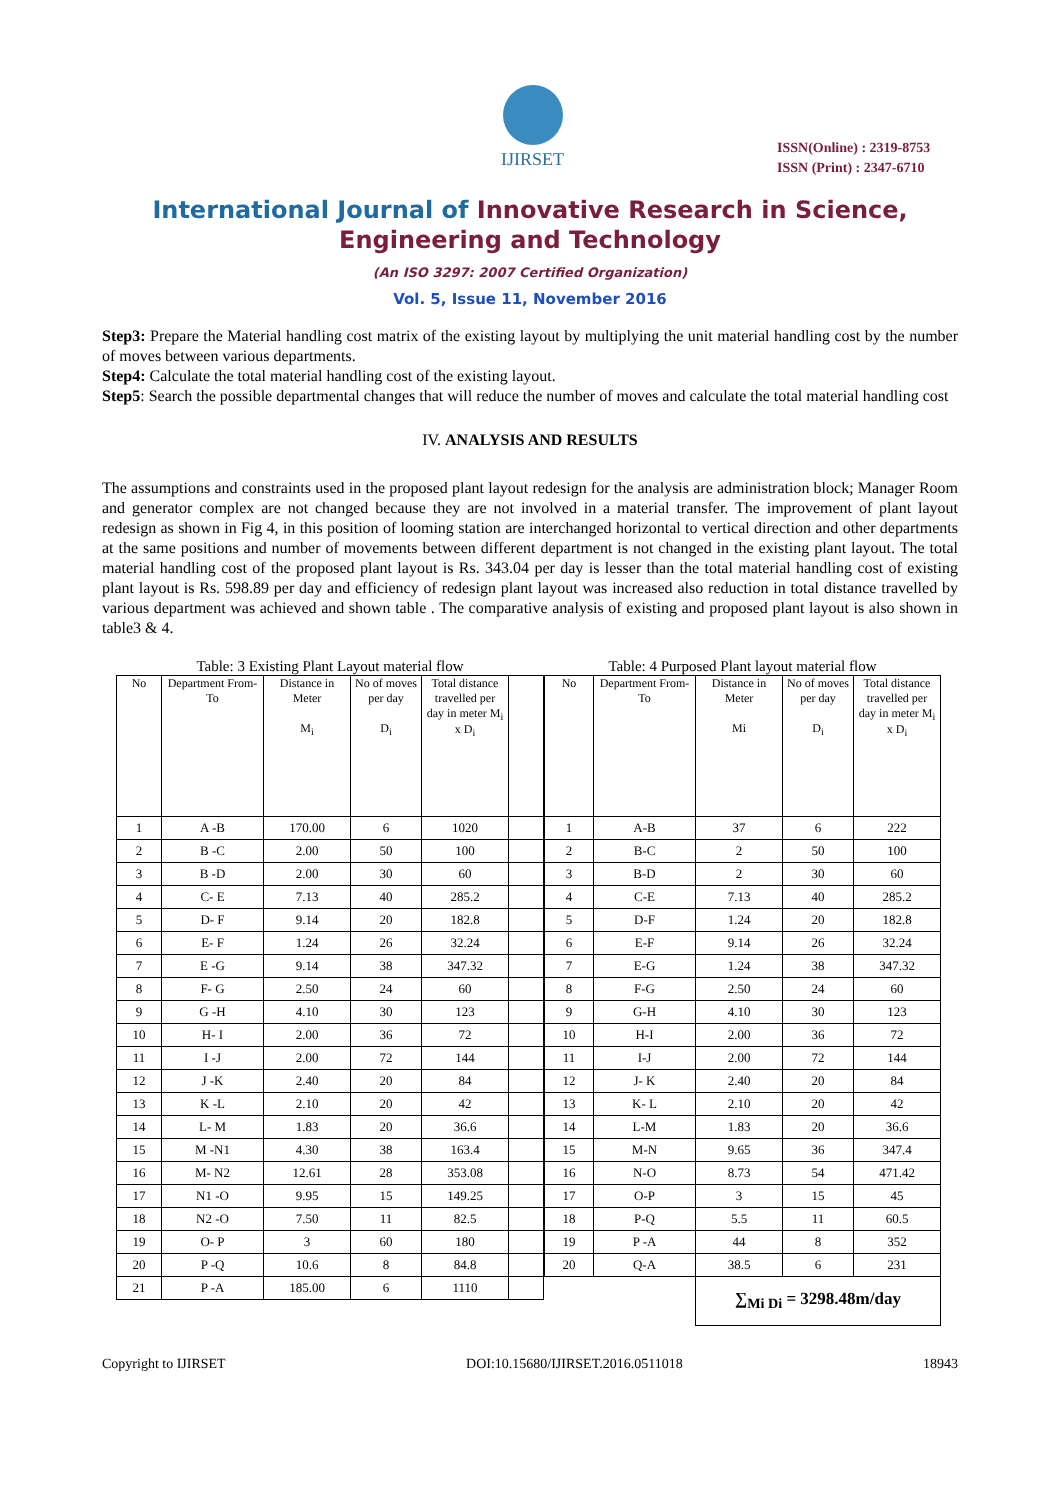IJIRSET
ISSN(Online) : 2319-8753
ISSN (Print) : 2347-6710
International Journal of Innovative Research in Science,
Engineering and Technology
(An ISO 3297: 2007 Certified Organization)
Vol. 5, Issue 11, November 2016
Step3: Prepare the Material handling cost matrix of the existing layout by multiplying the unit material handling cost by the number of moves between various departments.
Step4: Calculate the total material handling cost of the existing layout.
Step5: Search the possible departmental changes that will reduce the number of moves and calculate the total material handling cost
IV. ANALYSIS AND RESULTS
The assumptions and constraints used in the proposed plant layout redesign for the analysis are administration block; Manager Room and generator complex are not changed because they are not involved in a material transfer. The improvement of plant layout redesign as shown in Fig 4, in this position of looming station are interchanged horizontal to vertical direction and other departments at the same positions and number of movements between different department is not changed in the existing plant layout. The total material handling cost of the proposed plant layout is Rs. 343.04 per day is lesser than the total material handling cost of existing plant layout is Rs. 598.89 per day and efficiency of redesign plant layout was increased also reduction in total distance travelled by various department was achieved and shown table . The comparative analysis of existing and proposed plant layout is also shown in table3 & 4.
Table: 3 Existing Plant Layout material flow
| No | Department From-To | Distance in Meter M<sub>i</sub> | No of moves per day D<sub>i</sub> | Total distance travelled per day in meter M<sub>i</sub> x D<sub>i</sub> | |
| --- | --- | --- | --- | --- | --- |
| 1 | A -B | 170.00 | 6 | 1020 | |
| 2 | B -C | 2.00 | 50 | 100 | |
| 3 | B -D | 2.00 | 30 | 60 | |
| 4 | C- E | 7.13 | 40 | 285.2 | |
| 5 | D- F | 9.14 | 20 | 182.8 | |
| 6 | E- F | 1.24 | 26 | 32.24 | |
| 7 | E -G | 9.14 | 38 | 347.32 | |
| 8 | F- G | 2.50 | 24 | 60 | |
| 9 | G -H | 4.10 | 30 | 123 | |
| 10 | H- I | 2.00 | 36 | 72 | |
| 11 | I -J | 2.00 | 72 | 144 | |
| 12 | J -K | 2.40 | 20 | 84 | |
| 13 | K -L | 2.10 | 20 | 42 | |
| 14 | L- M | 1.83 | 20 | 36.6 | |
| 15 | M -N1 | 4.30 | 38 | 163.4 | |
| 16 | M- N2 | 12.61 | 28 | 353.08 | |
| 17 | N1 -O | 9.95 | 15 | 149.25 | |
| 18 | N2 -O | 7.50 | 11 | 82.5 | |
| 19 | O- P | 3 | 60 | 180 | |
| 20 | P -Q | 10.6 | 8 | 84.8 | |
| 21 | P -A | 185.00 | 6 | 1110 | |
Table: 4 Purposed Plant layout material flow
| No | Department From- To | Distance in Meter Mi | No of moves per day D<sub>i</sub> | Total distance travelled per day in meter M<sub>i</sub> x D<sub>i</sub> |
| --- | --- | --- | --- | --- |
| 1 | A-B | 37 | 6 | 222 |
| 2 | B-C | 2 | 50 | 100 |
| 3 | B-D | 2 | 30 | 60 |
| 4 | C-E | 7.13 | 40 | 285.2 |
| 5 | D-F | 1.24 | 20 | 182.8 |
| 6 | E-F | 9.14 | 26 | 32.24 |
| 7 | E-G | 1.24 | 38 | 347.32 |
| 8 | F-G | 2.50 | 24 | 60 |
| 9 | G-H | 4.10 | 30 | 123 |
| 10 | H-I | 2.00 | 36 | 72 |
| 11 | I-J | 2.00 | 72 | 144 |
| 12 | J- K | 2.40 | 20 | 84 |
| 13 | K- L | 2.10 | 20 | 42 |
| 14 | L-M | 1.83 | 20 | 36.6 |
| 15 | M-N | 9.65 | 36 | 347.4 |
| 16 | N-O | 8.73 | 54 | 471.42 |
| 17 | O-P | 3 | 15 | 45 |
| 18 | P-Q | 5.5 | 11 | 60.5 |
| 19 | P -A | 44 | 8 | 352 |
| 20 | Q-A | 38.5 | 6 | 231 |
| | | ∑<sub>Mi Di</sub> = 3298.48m/day | | |
Copyright to IJIRSET DOI:10.15680/IJIRSET.2016.0511018 18943